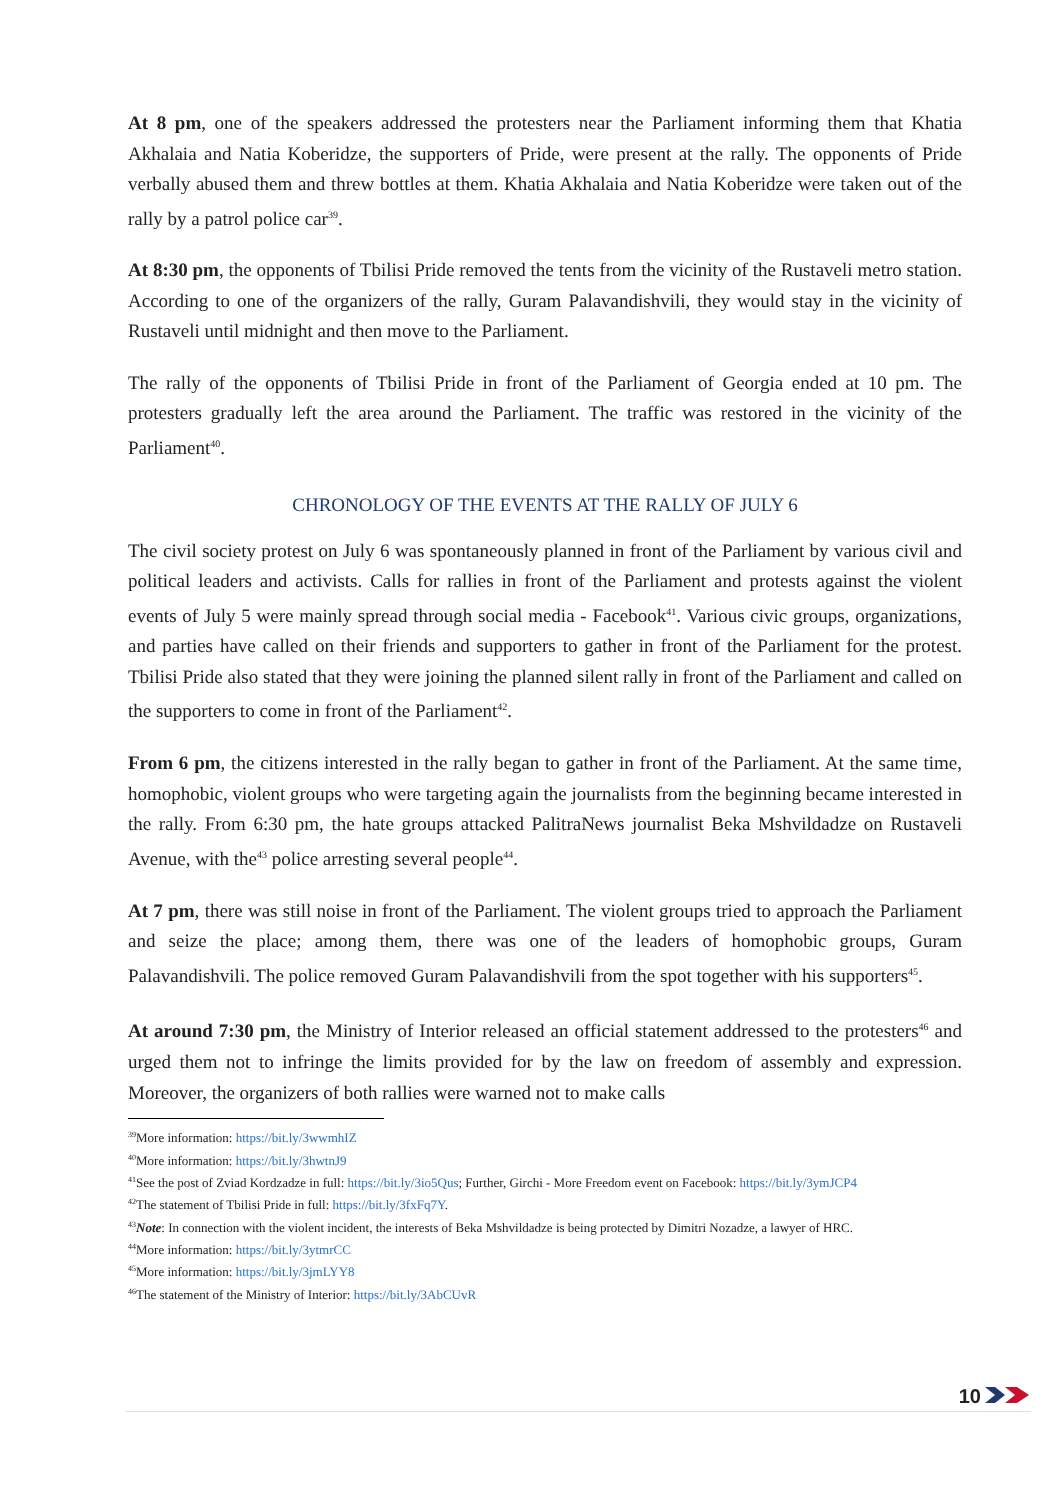At 8 pm, one of the speakers addressed the protesters near the Parliament informing them that Khatia Akhalaia and Natia Koberidze, the supporters of Pride, were present at the rally. The opponents of Pride verbally abused them and threw bottles at them. Khatia Akhalaia and Natia Koberidze were taken out of the rally by a patrol police car<sup>39</sup>.
At 8:30 pm, the opponents of Tbilisi Pride removed the tents from the vicinity of the Rustaveli metro station. According to one of the organizers of the rally, Guram Palavandishvili, they would stay in the vicinity of Rustaveli until midnight and then move to the Parliament.
The rally of the opponents of Tbilisi Pride in front of the Parliament of Georgia ended at 10 pm. The protesters gradually left the area around the Parliament. The traffic was restored in the vicinity of the Parliament<sup>40</sup>.
CHRONOLOGY OF THE EVENTS AT THE RALLY OF JULY 6
The civil society protest on July 6 was spontaneously planned in front of the Parliament by various civil and political leaders and activists. Calls for rallies in front of the Parliament and protests against the violent events of July 5 were mainly spread through social media - Facebook<sup>41</sup>. Various civic groups, organizations, and parties have called on their friends and supporters to gather in front of the Parliament for the protest. Tbilisi Pride also stated that they were joining the planned silent rally in front of the Parliament and called on the supporters to come in front of the Parliament<sup>42</sup>.
From 6 pm, the citizens interested in the rally began to gather in front of the Parliament. At the same time, homophobic, violent groups who were targeting again the journalists from the beginning became interested in the rally. From 6:30 pm, the hate groups attacked PalitraNews journalist Beka Mshvildadze on Rustaveli Avenue, with the<sup>43</sup> police arresting several people<sup>44</sup>.
At 7 pm, there was still noise in front of the Parliament. The violent groups tried to approach the Parliament and seize the place; among them, there was one of the leaders of homophobic groups, Guram Palavandishvili. The police removed Guram Palavandishvili from the spot together with his supporters<sup>45</sup>.
At around 7:30 pm, the Ministry of Interior released an official statement addressed to the protesters<sup>46</sup> and urged them not to infringe the limits provided for by the law on freedom of assembly and expression. Moreover, the organizers of both rallies were warned not to make calls
<sup>39</sup> More information: https://bit.ly/3wwmhIZ
<sup>40</sup> More information: https://bit.ly/3hwtnJ9
<sup>41</sup> See the post of Zviad Kordzadze in full: https://bit.ly/3io5Qus; Further, Girchi - More Freedom event on Facebook: https://bit.ly/3ymJCP4
<sup>42</sup> The statement of Tbilisi Pride in full: https://bit.ly/3fxFq7Y.
<sup>43</sup> Note: In connection with the violent incident, the interests of Beka Mshvildadze is being protected by Dimitri Nozadze, a lawyer of HRC.
<sup>44</sup> More information: https://bit.ly/3ytmrCC
<sup>45</sup> More information: https://bit.ly/3jmLYY8
<sup>46</sup> The statement of the Ministry of Interior: https://bit.ly/3AbCUvR
10